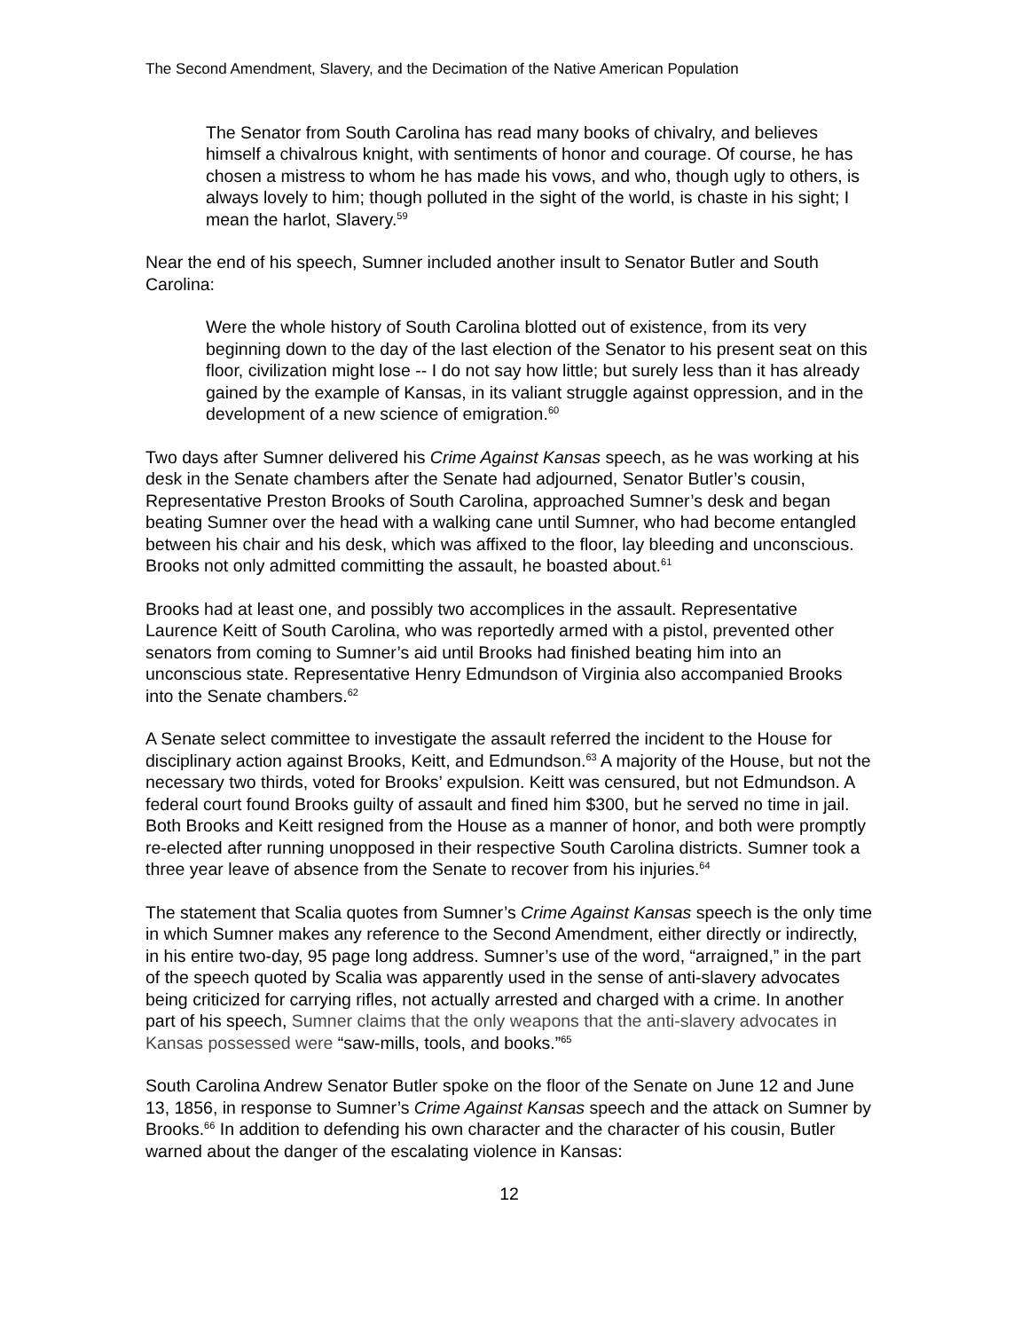The Second Amendment, Slavery, and the Decimation of the Native American Population
The Senator from South Carolina has read many books of chivalry, and believes himself a chivalrous knight, with sentiments of honor and courage. Of course, he has chosen a mistress to whom he has made his vows, and who, though ugly to others, is always lovely to him; though polluted in the sight of the world, is chaste in his sight; I mean the harlot, Slavery.<sup>59</sup>
Near the end of his speech, Sumner included another insult to Senator Butler and South Carolina:
Were the whole history of South Carolina blotted out of existence, from its very beginning down to the day of the last election of the Senator to his present seat on this floor, civilization might lose -- I do not say how little; but surely less than it has already gained by the example of Kansas, in its valiant struggle against oppression, and in the development of a new science of emigration.<sup>60</sup>
Two days after Sumner delivered his Crime Against Kansas speech, as he was working at his desk in the Senate chambers after the Senate had adjourned, Senator Butler’s cousin, Representative Preston Brooks of South Carolina, approached Sumner’s desk and began beating Sumner over the head with a walking cane until Sumner, who had become entangled between his chair and his desk, which was affixed to the floor, lay bleeding and unconscious. Brooks not only admitted committing the assault, he boasted about.<sup>61</sup>
Brooks had at least one, and possibly two accomplices in the assault. Representative Laurence Keitt of South Carolina, who was reportedly armed with a pistol, prevented other senators from coming to Sumner’s aid until Brooks had finished beating him into an unconscious state. Representative Henry Edmundson of Virginia also accompanied Brooks into the Senate chambers.<sup>62</sup>
A Senate select committee to investigate the assault referred the incident to the House for disciplinary action against Brooks, Keitt, and Edmundson.<sup>63</sup> A majority of the House, but not the necessary two thirds, voted for Brooks’ expulsion. Keitt was censured, but not Edmundson. A federal court found Brooks guilty of assault and fined him $300, but he served no time in jail. Both Brooks and Keitt resigned from the House as a manner of honor, and both were promptly re-elected after running unopposed in their respective South Carolina districts. Sumner took a three year leave of absence from the Senate to recover from his injuries.<sup>64</sup>
The statement that Scalia quotes from Sumner’s Crime Against Kansas speech is the only time in which Sumner makes any reference to the Second Amendment, either directly or indirectly, in his entire two-day, 95 page long address. Sumner’s use of the word, “arraigned,” in the part of the speech quoted by Scalia was apparently used in the sense of anti-slavery advocates being criticized for carrying rifles, not actually arrested and charged with a crime. In another part of his speech, Sumner claims that the only weapons that the anti-slavery advocates in Kansas possessed were “saw-mills, tools, and books.”<sup>65</sup>
South Carolina Andrew Senator Butler spoke on the floor of the Senate on June 12 and June 13, 1856, in response to Sumner’s Crime Against Kansas speech and the attack on Sumner by Brooks.<sup>66</sup> In addition to defending his own character and the character of his cousin, Butler warned about the danger of the escalating violence in Kansas:
12